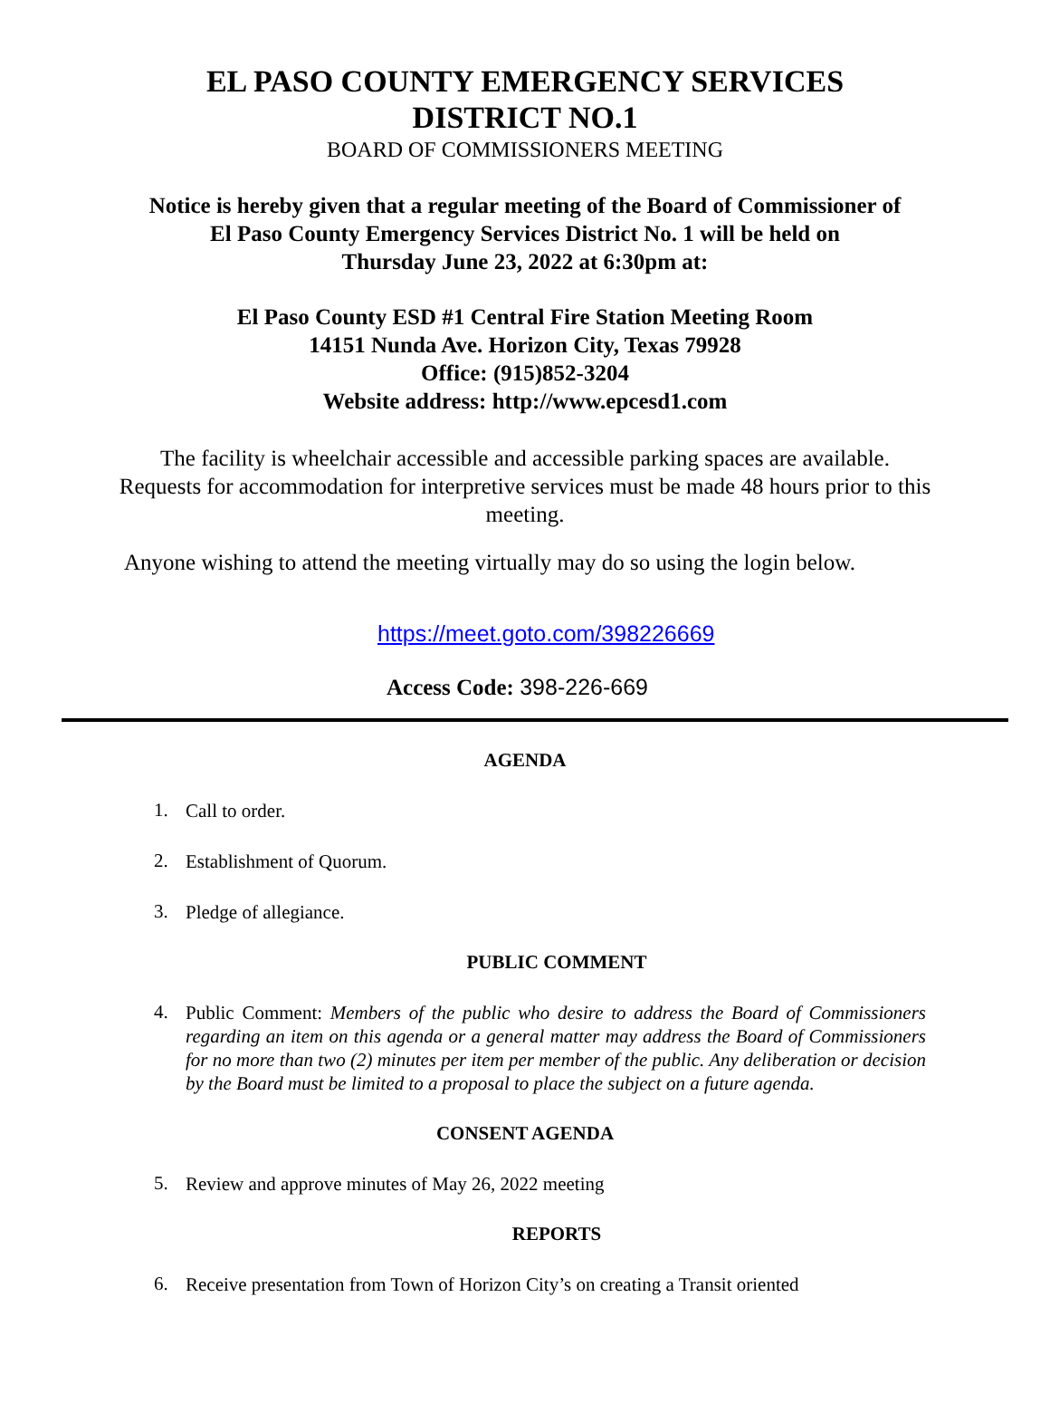EL PASO COUNTY EMERGENCY SERVICES
DISTRICT NO.1
BOARD OF COMMISSIONERS MEETING
Notice is hereby given that a regular meeting of the Board of Commissioner of
El Paso County Emergency Services District No. 1 will be held on
Thursday June 23, 2022 at 6:30pm at:
El Paso County ESD #1 Central Fire Station Meeting Room
14151 Nunda Ave. Horizon City, Texas 79928
Office: (915)852-3204
Website address: http://www.epcesd1.com
The facility is wheelchair accessible and accessible parking spaces are available. Requests for accommodation for interpretive services must be made 48 hours prior to this meeting.
Anyone wishing to attend the meeting virtually may do so using the login below.
https://meet.goto.com/398226669
Access Code: 398-226-669
AGENDA
1. Call to order.
2. Establishment of Quorum.
3. Pledge of allegiance.
PUBLIC COMMENT
4. Public Comment: Members of the public who desire to address the Board of Commissioners regarding an item on this agenda or a general matter may address the Board of Commissioners for no more than two (2) minutes per item per member of the public. Any deliberation or decision by the Board must be limited to a proposal to place the subject on a future agenda.
CONSENT AGENDA
5. Review and approve minutes of May 26, 2022 meeting
REPORTS
6. Receive presentation from Town of Horizon City’s on creating a Transit oriented